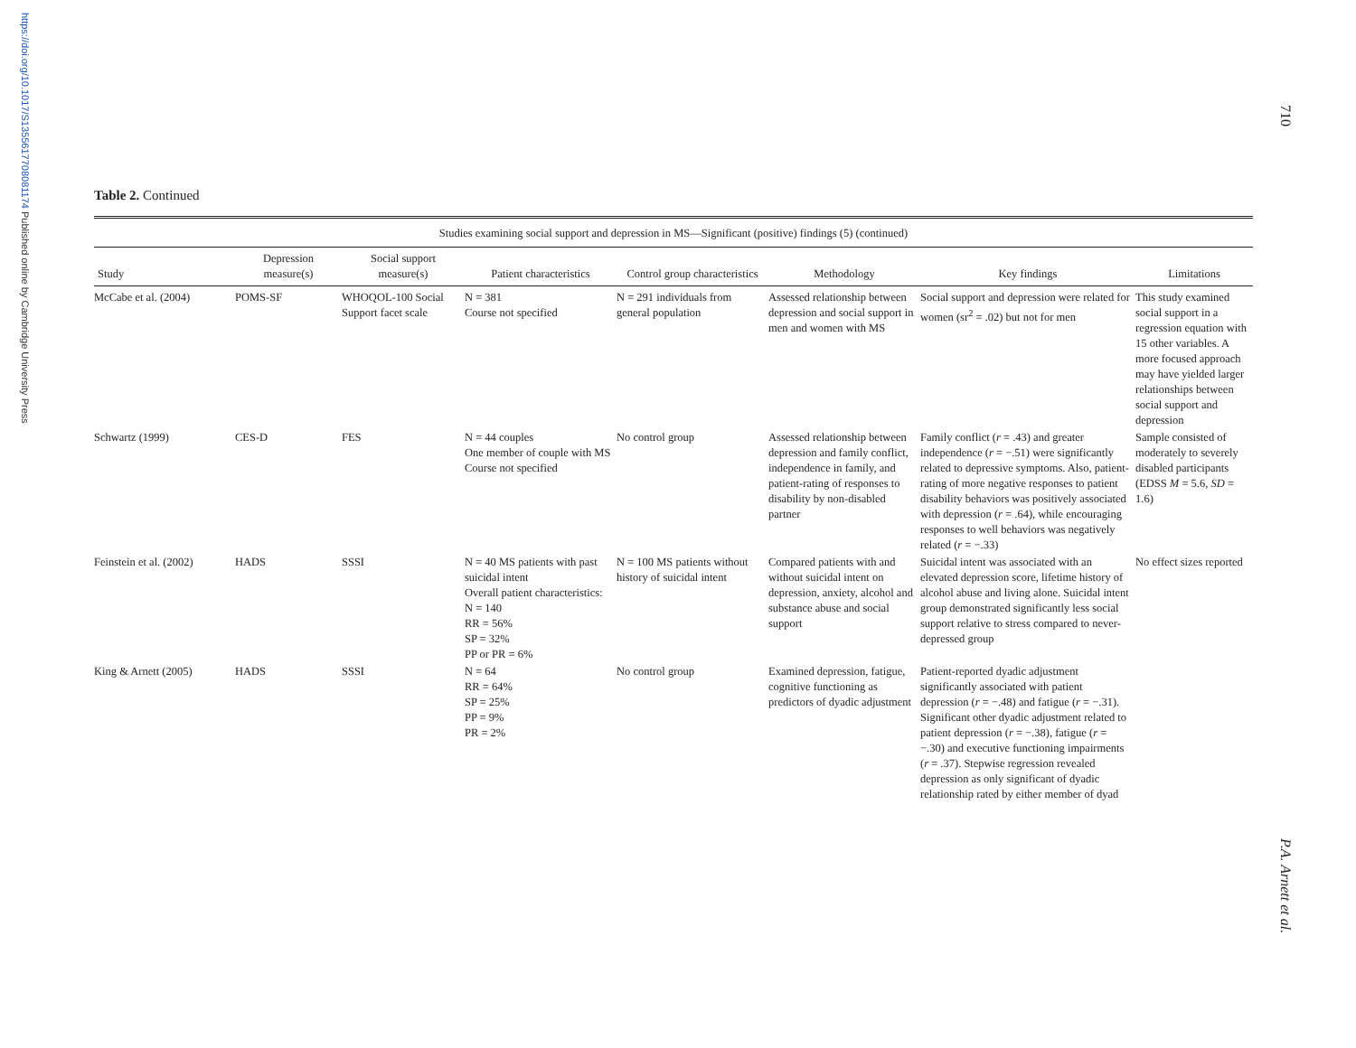https://doi.org/10.1017/S1355617708081174 Published online by Cambridge University Press
710
P.A. Arnett et al.
Table 2. Continued
| Studies examining social support and depression in MS—Significant (positive) findings (5) (continued) | | | | | | | |
| --- | --- | --- | --- | --- | --- | --- | --- |
| Study | Depression measure(s) | Social support measure(s) | Patient characteristics | Control group characteristics | Methodology | Key findings | Limitations |
| McCabe et al. (2004) | POMS-SF | WHOQOL-100 Social Support facet scale | N = 381 Course not specified | N = 291 individuals from general population | Assessed relationship between depression and social support in men and women with MS | Social support and depression were related for women (sr<sup>2</sup> = .02) but not for men | This study examined social support in a regression equation with 15 other variables. A more focused approach may have yielded larger relationships between social support and depression |
| Schwartz (1999) | CES-D | FES | N = 44 couples One member of couple with MS Course not specified | No control group | Assessed relationship between depression and family conflict, independence in family, and patient-rating of responses to disability by non-disabled partner | Family conflict ( r = .43) and greater independence ( r = −.51) were significantly related to depressive symptoms. Also, patient-rating of more negative responses to patient disability behaviors was positively associated with depression ( r = .64), while encouraging responses to well behaviors was negatively related ( r = −.33) | Sample consisted of moderately to severely disabled participants (EDSS M = 5.6, SD = 1.6) |
| Feinstein et al. (2002) | HADS | SSSI | N = 40 MS patients with past suicidal intent Overall patient characteristics: N = 140 RR = 56% SP = 32% PP or PR = 6% | N = 100 MS patients without history of suicidal intent | Compared patients with and without suicidal intent on depression, anxiety, alcohol and substance abuse and social support | Suicidal intent was associated with an elevated depression score, lifetime history of alcohol abuse and living alone. Suicidal intent group demonstrated significantly less social support relative to stress compared to never-depressed group | No effect sizes reported |
| King & Arnett (2005) | HADS | SSSI | N = 64 RR = 64% SP = 25% PP = 9% PR = 2% | No control group | Examined depression, fatigue, cognitive functioning as predictors of dyadic adjustment | Patient-reported dyadic adjustment significantly associated with patient depression ( r = −.48) and fatigue ( r = −.31). Significant other dyadic adjustment related to patient depression ( r = −.38), fatigue ( r = −.30) and executive functioning impairments ( r = .37). Stepwise regression revealed depression as only significant of dyadic relationship rated by either member of dyad | |